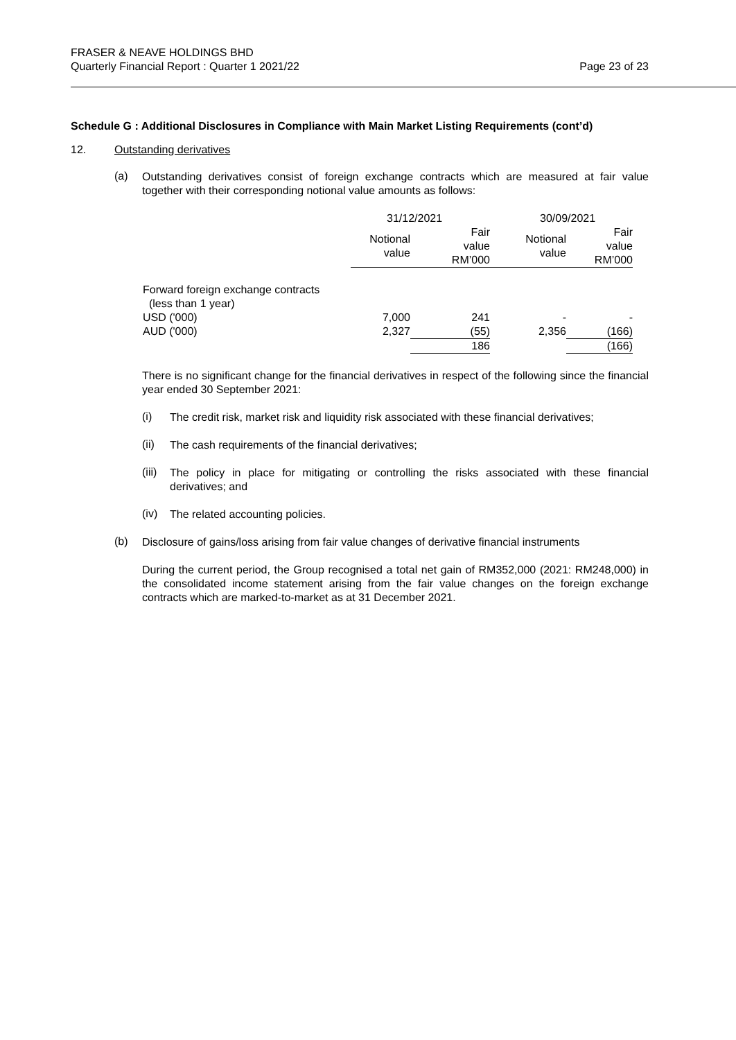FRASER & NEAVE HOLDINGS BHD
Quarterly Financial Report : Quarter 1 2021/22
Page 23 of 23
Schedule G : Additional Disclosures in Compliance with Main Market Listing Requirements (cont’d)
12. Outstanding derivatives
(a)
Outstanding derivatives consist of foreign exchange contracts which are measured at fair value together with their corresponding notional value amounts as follows:
| | 31/12/2021 | | 30/09/2021 | |
| --- | --- | --- | --- | --- |
| | Notional value | Fair value RM’000 | Notional value | Fair value RM’000 |
| Forward foreign exchange contracts (less than 1 year) | | | | |
| USD ('000) | 7,000 | 241 | - | - |
| AUD ('000) | 2,327 | (55) | 2,356 | (166) |
| | | 186 | | (166) |
There is no significant change for the financial derivatives in respect of the following since the financial year ended 30 September 2021:
(i)
The credit risk, market risk and liquidity risk associated with these financial derivatives;
(ii)
The cash requirements of the financial derivatives;
(iii)
The policy in place for mitigating or controlling the risks associated with these financial derivatives; and
(iv)
The related accounting policies.
(b)
Disclosure of gains/loss arising from fair value changes of derivative financial instruments
During the current period, the Group recognised a total net gain of RM352,000 (2021: RM248,000) in the consolidated income statement arising from the fair value changes on the foreign exchange contracts which are marked-to-market as at 31 December 2021.